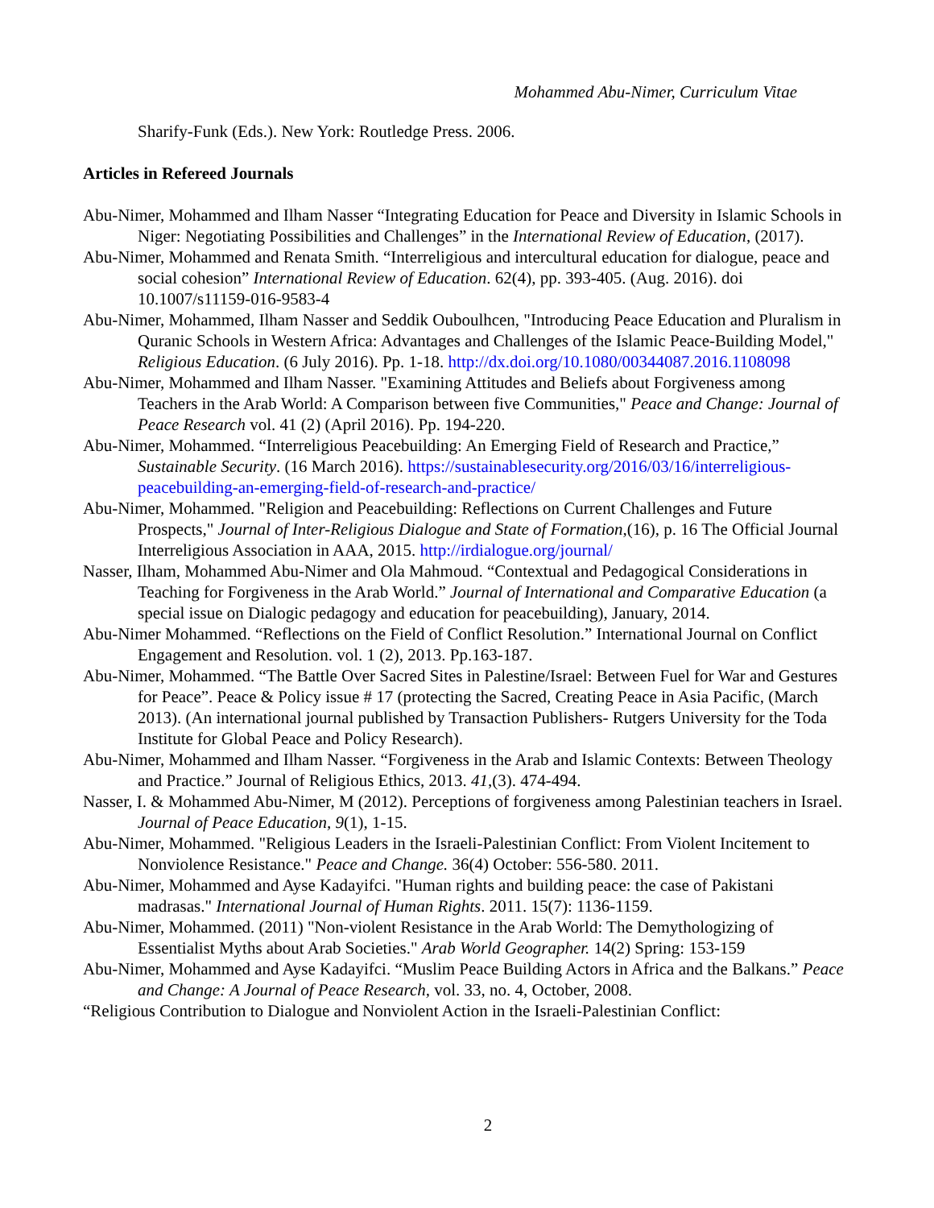Mohammed Abu-Nimer, Curriculum Vitae
Sharify-Funk (Eds.). New York: Routledge Press. 2006.
Articles in Refereed Journals
Abu-Nimer, Mohammed and Ilham Nasser “Integrating Education for Peace and Diversity in Islamic Schools in Niger: Negotiating Possibilities and Challenges” in the International Review of Education, (2017).
Abu-Nimer, Mohammed and Renata Smith. “Interreligious and intercultural education for dialogue, peace and social cohesion” International Review of Education. 62(4), pp. 393-405. (Aug. 2016). doi 10.1007/s11159-016-9583-4
Abu-Nimer, Mohammed, Ilham Nasser and Seddik Ouboulhcen, "Introducing Peace Education and Pluralism in Quranic Schools in Western Africa: Advantages and Challenges of the Islamic Peace-Building Model," Religious Education. (6 July 2016). Pp. 1-18. http://dx.doi.org/10.1080/00344087.2016.1108098
Abu-Nimer, Mohammed and Ilham Nasser. "Examining Attitudes and Beliefs about Forgiveness among Teachers in the Arab World: A Comparison between five Communities," Peace and Change: Journal of Peace Research vol. 41 (2) (April 2016). Pp. 194-220.
Abu-Nimer, Mohammed. “Interreligious Peacebuilding: An Emerging Field of Research and Practice,” Sustainable Security. (16 March 2016). https://sustainablesecurity.org/2016/03/16/interreligious-peacebuilding-an-emerging-field-of-research-and-practice/
Abu-Nimer, Mohammed. "Religion and Peacebuilding: Reflections on Current Challenges and Future Prospects," Journal of Inter-Religious Dialogue and State of Formation,(16), p. 16 The Official Journal Interreligious Association in AAA, 2015. http://irdialogue.org/journal/
Nasser, Ilham, Mohammed Abu-Nimer and Ola Mahmoud. “Contextual and Pedagogical Considerations in Teaching for Forgiveness in the Arab World.” Journal of International and Comparative Education (a special issue on Dialogic pedagogy and education for peacebuilding), January, 2014.
Abu-Nimer Mohammed. “Reflections on the Field of Conflict Resolution.” International Journal on Conflict Engagement and Resolution. vol. 1 (2), 2013. Pp.163-187.
Abu-Nimer, Mohammed. “The Battle Over Sacred Sites in Palestine/Israel: Between Fuel for War and Gestures for Peace”. Peace & Policy issue # 17 (protecting the Sacred, Creating Peace in Asia Pacific, (March 2013). (An international journal published by Transaction Publishers- Rutgers University for the Toda Institute for Global Peace and Policy Research).
Abu-Nimer, Mohammed and Ilham Nasser. “Forgiveness in the Arab and Islamic Contexts: Between Theology and Practice.” Journal of Religious Ethics, 2013. 41,(3). 474-494.
Nasser, I. & Mohammed Abu-Nimer, M (2012). Perceptions of forgiveness among Palestinian teachers in Israel. Journal of Peace Education, 9(1), 1-15.
Abu-Nimer, Mohammed. "Religious Leaders in the Israeli-Palestinian Conflict: From Violent Incitement to Nonviolence Resistance." Peace and Change. 36(4) October: 556-580. 2011.
Abu-Nimer, Mohammed and Ayse Kadayifci. "Human rights and building peace: the case of Pakistani madrasas." International Journal of Human Rights. 2011. 15(7): 1136-1159.
Abu-Nimer, Mohammed. (2011) "Non-violent Resistance in the Arab World: The Demythologizing of Essentialist Myths about Arab Societies." Arab World Geographer. 14(2) Spring: 153-159
Abu-Nimer, Mohammed and Ayse Kadayifci. “Muslim Peace Building Actors in Africa and the Balkans.” Peace and Change: A Journal of Peace Research, vol. 33, no. 4, October, 2008.
“Religious Contribution to Dialogue and Nonviolent Action in the Israeli-Palestinian Conflict:
2